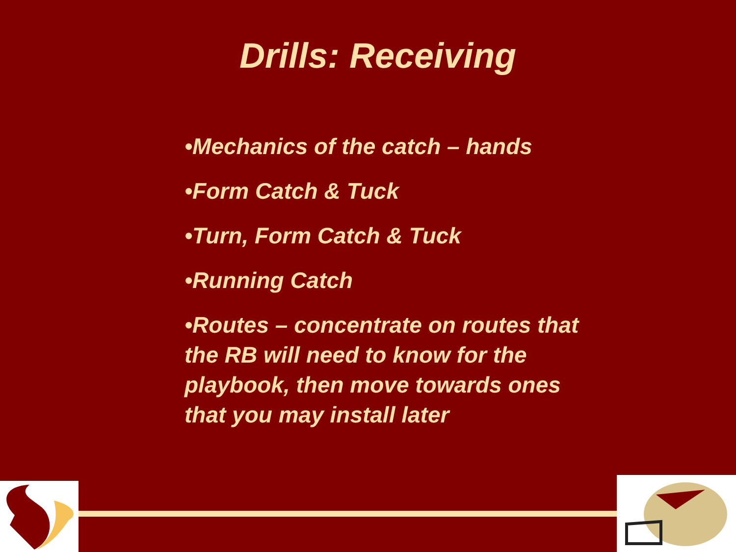Drills: Receiving
•Mechanics of the catch – hands
•Form Catch & Tuck
•Turn, Form Catch & Tuck
•Running Catch
•Routes – concentrate on routes that the RB will need to know for the playbook, then move towards ones that you may install later